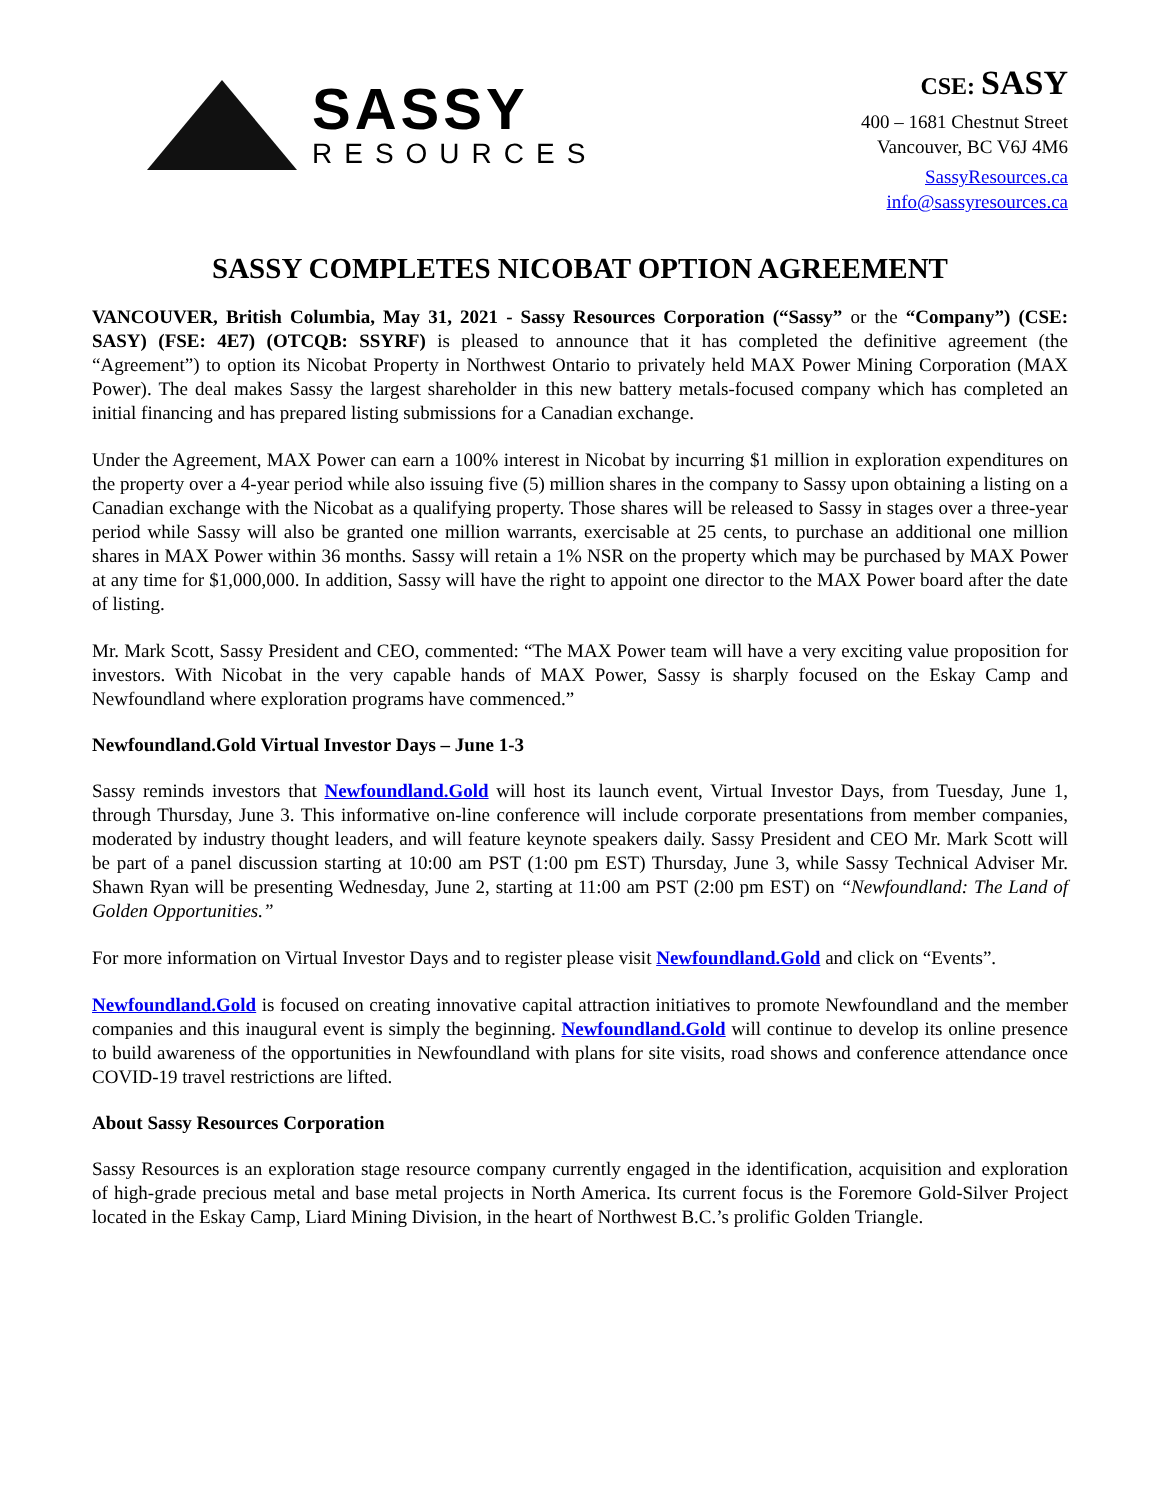SASSY
RESOURCES
CSE: SASY
400 – 1681 Chestnut Street
Vancouver, BC V6J 4M6
SassyResources.ca
info@sassyresources.ca
SASSY COMPLETES NICOBAT OPTION AGREEMENT
VANCOUVER, British Columbia, May 31, 2021 - Sassy Resources Corporation (“Sassy” or the “Company”) (CSE: SASY) (FSE: 4E7) (OTCQB: SSYRF) is pleased to announce that it has completed the definitive agreement (the “Agreement”) to option its Nicobat Property in Northwest Ontario to privately held MAX Power Mining Corporation (MAX Power). The deal makes Sassy the largest shareholder in this new battery metals-focused company which has completed an initial financing and has prepared listing submissions for a Canadian exchange.
Under the Agreement, MAX Power can earn a 100% interest in Nicobat by incurring $1 million in exploration expenditures on the property over a 4-year period while also issuing five (5) million shares in the company to Sassy upon obtaining a listing on a Canadian exchange with the Nicobat as a qualifying property. Those shares will be released to Sassy in stages over a three-year period while Sassy will also be granted one million warrants, exercisable at 25 cents, to purchase an additional one million shares in MAX Power within 36 months. Sassy will retain a 1% NSR on the property which may be purchased by MAX Power at any time for $1,000,000. In addition, Sassy will have the right to appoint one director to the MAX Power board after the date of listing.
Mr. Mark Scott, Sassy President and CEO, commented: “The MAX Power team will have a very exciting value proposition for investors. With Nicobat in the very capable hands of MAX Power, Sassy is sharply focused on the Eskay Camp and Newfoundland where exploration programs have commenced.”
Newfoundland.Gold Virtual Investor Days – June 1-3
Sassy reminds investors that Newfoundland.Gold will host its launch event, Virtual Investor Days, from Tuesday, June 1, through Thursday, June 3. This informative on-line conference will include corporate presentations from member companies, moderated by industry thought leaders, and will feature keynote speakers daily. Sassy President and CEO Mr. Mark Scott will be part of a panel discussion starting at 10:00 am PST (1:00 pm EST) Thursday, June 3, while Sassy Technical Adviser Mr. Shawn Ryan will be presenting Wednesday, June 2, starting at 11:00 am PST (2:00 pm EST) on “Newfoundland: The Land of Golden Opportunities.”
For more information on Virtual Investor Days and to register please visit Newfoundland.Gold and click on “Events”.
Newfoundland.Gold is focused on creating innovative capital attraction initiatives to promote Newfoundland and the member companies and this inaugural event is simply the beginning. Newfoundland.Gold will continue to develop its online presence to build awareness of the opportunities in Newfoundland with plans for site visits, road shows and conference attendance once COVID-19 travel restrictions are lifted.
About Sassy Resources Corporation
Sassy Resources is an exploration stage resource company currently engaged in the identification, acquisition and exploration of high-grade precious metal and base metal projects in North America. Its current focus is the Foremore Gold-Silver Project located in the Eskay Camp, Liard Mining Division, in the heart of Northwest B.C.’s prolific Golden Triangle.